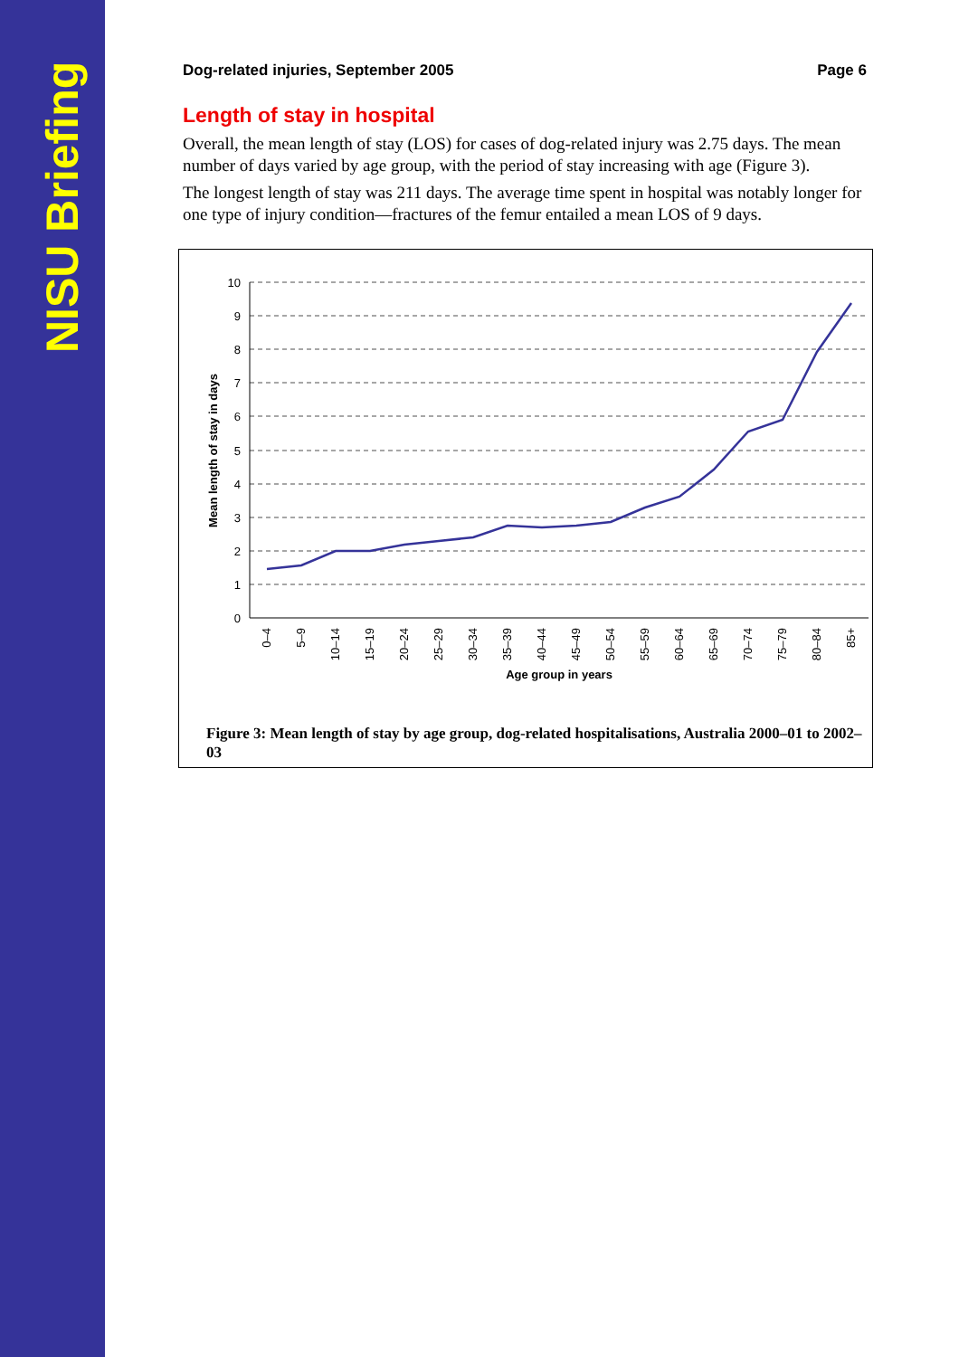NISU Briefing
Dog-related injuries, September 2005 Page 6
Length of stay in hospital
Overall, the mean length of stay (LOS) for cases of dog-related injury was 2.75 days. The mean number of days varied by age group, with the period of stay increasing with age (Figure 3).
The longest length of stay was 211 days. The average time spent in hospital was notably longer for one type of injury condition—fractures of the femur entailed a mean LOS of 9 days.
0
1
2
3
4
5
6
7
8
9
10
0–4
5–9
10–14
15–19
20–24
25–29
30–34
35–39
40–44
45–49
50–54
55–59
60–64
65–69
70–74
75–79
80–84
85+
Age group in years
Mean length of stay in days
Figure 3: Mean length of stay by age group, dog-related hospitalisations, Australia 2000–01 to 2002–03